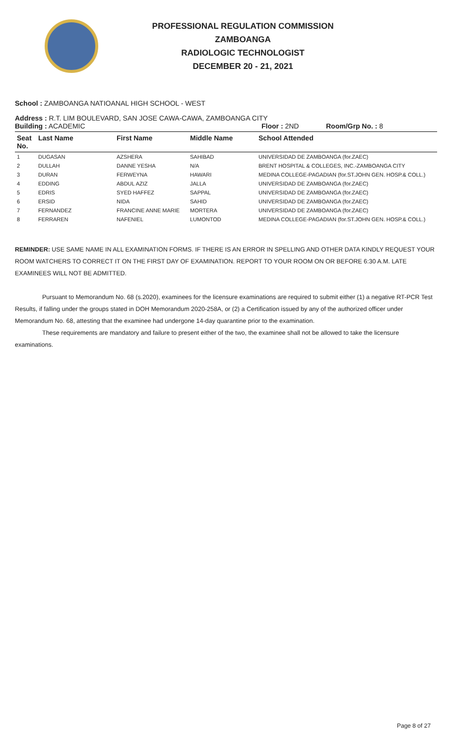PROFESSIONAL REGULATION COMMISSION
ZAMBOANGA
RADIOLOGIC TECHNOLOGIST
DECEMBER 20 - 21, 2021
School : ZAMBOANGA NATIOANAL HIGH SCHOOL - WEST
Address : R.T. LIM BOULEVARD, SAN JOSE CAWA-CAWA, ZAMBOANGA CITY
Building : ACADEMIC Floor : 2ND Room/Grp No. : 8
| Seat No. | Last Name | First Name | Middle Name | School Attended |
| --- | --- | --- | --- | --- |
| 1 | DUGASAN | AZSHERA | SAHIBAD | UNIVERSIDAD DE ZAMBOANGA (for.ZAEC) |
| 2 | DULLAH | DANNE YESHA | N/A | BRENT HOSPITAL & COLLEGES, INC.-ZAMBOANGA CITY |
| 3 | DURAN | FERWEYNA | HAWARI | MEDINA COLLEGE-PAGADIAN (for.ST.JOHN GEN. HOSP.& COLL.) |
| 4 | EDDING | ABDUL AZIZ | JALLA | UNIVERSIDAD DE ZAMBOANGA (for.ZAEC) |
| 5 | EDRIS | SYED HAFFEZ | SAPPAL | UNIVERSIDAD DE ZAMBOANGA (for.ZAEC) |
| 6 | ERSID | NIDA | SAHID | UNIVERSIDAD DE ZAMBOANGA (for.ZAEC) |
| 7 | FERNANDEZ | FRANCINE ANNE MARIE | MORTERA | UNIVERSIDAD DE ZAMBOANGA (for.ZAEC) |
| 8 | FERRAREN | NAFENIEL | LUMONTOD | MEDINA COLLEGE-PAGADIAN (for.ST.JOHN GEN. HOSP.& COLL.) |
REMINDER: USE SAME NAME IN ALL EXAMINATION FORMS. IF THERE IS AN ERROR IN SPELLING AND OTHER DATA KINDLY REQUEST YOUR ROOM WATCHERS TO CORRECT IT ON THE FIRST DAY OF EXAMINATION. REPORT TO YOUR ROOM ON OR BEFORE 6:30 A.M. LATE EXAMINEES WILL NOT BE ADMITTED.
Pursuant to Memorandum No. 68 (s.2020), examinees for the licensure examinations are required to submit either (1) a negative RT-PCR Test Results, if falling under the groups stated in DOH Memorandum 2020-258A, or (2) a Certification issued by any of the authorized officer under Memorandum No. 68, attesting that the examinee had undergone 14-day quarantine prior to the examination.
These requirements are mandatory and failure to present either of the two, the examinee shall not be allowed to take the licensure examinations.
Page 8 of 27